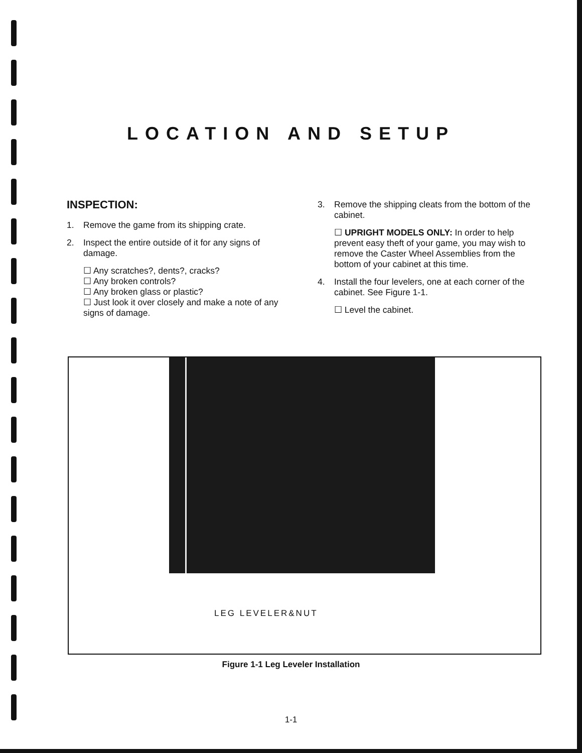LOCATION AND SETUP
INSPECTION:
1. Remove the game from its shipping crate.
2. Inspect the entire outside of it for any signs of damage.
☐ Any scratches?, dents?, cracks?
☐ Any broken controls?
☐ Any broken glass or plastic?
☐ Just look it over closely and make a note of any signs of damage.
3. Remove the shipping cleats from the bottom of the cabinet.
☐ UPRIGHT MODELS ONLY: In order to help prevent easy theft of your game, you may wish to remove the Caster Wheel Assemblies from the bottom of your cabinet at this time.
4. Install the four levelers, one at each corner of the cabinet. See Figure 1-1.
☐ Level the cabinet.
LEG LEVELER&NUT
Figure 1-1 Leg Leveler Installation
1-1